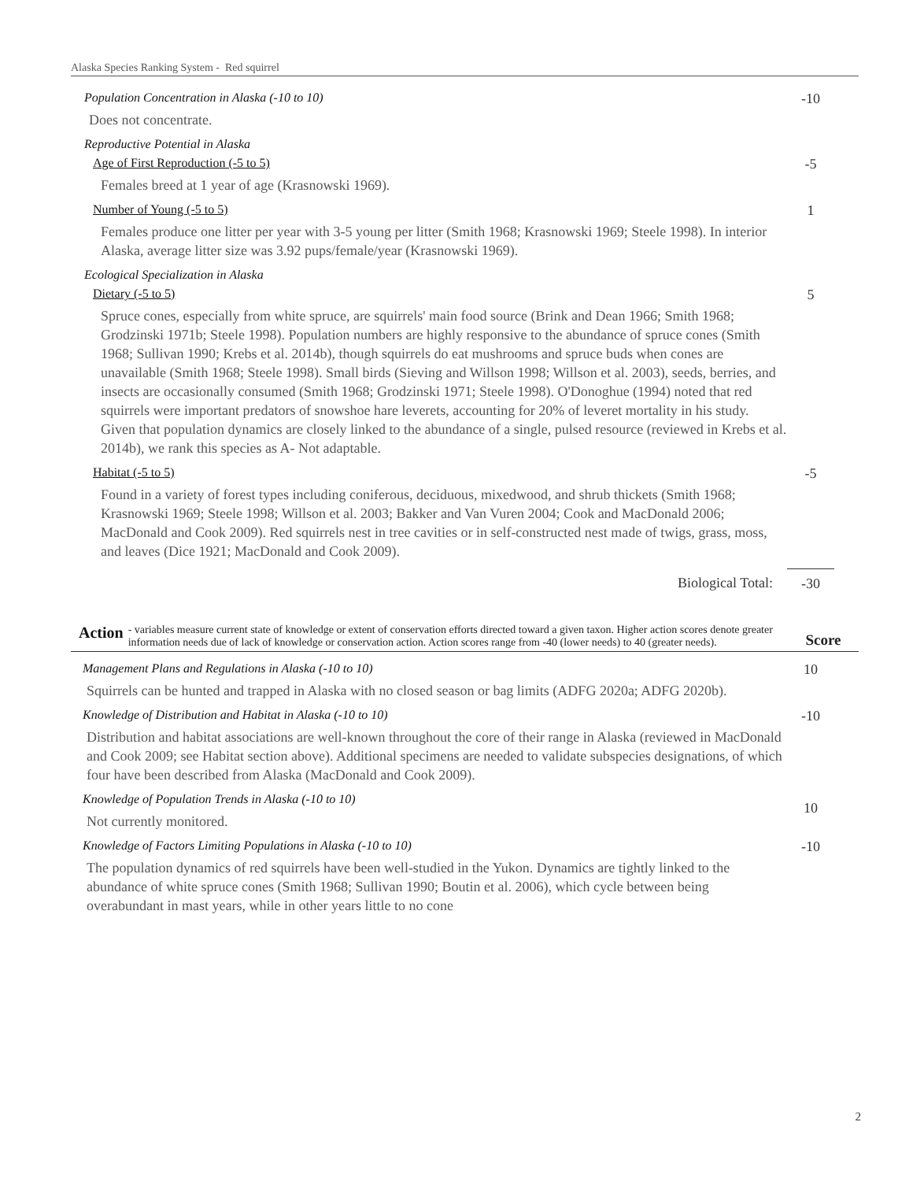Alaska Species Ranking System - Red squirrel
Population Concentration in Alaska (-10 to 10) -10
Does not concentrate.
Reproductive Potential in Alaska
Age of First Reproduction (-5 to 5) -5
Females breed at 1 year of age (Krasnowski 1969).
Number of Young (-5 to 5) 1
Females produce one litter per year with 3-5 young per litter (Smith 1968; Krasnowski 1969; Steele 1998). In interior Alaska, average litter size was 3.92 pups/female/year (Krasnowski 1969).
Ecological Specialization in Alaska
Dietary (-5 to 5) 5
Spruce cones, especially from white spruce, are squirrels' main food source (Brink and Dean 1966; Smith 1968; Grodzinski 1971b; Steele 1998). Population numbers are highly responsive to the abundance of spruce cones (Smith 1968; Sullivan 1990; Krebs et al. 2014b), though squirrels do eat mushrooms and spruce buds when cones are unavailable (Smith 1968; Steele 1998). Small birds (Sieving and Willson 1998; Willson et al. 2003), seeds, berries, and insects are occasionally consumed (Smith 1968; Grodzinski 1971; Steele 1998). O'Donoghue (1994) noted that red squirrels were important predators of snowshoe hare leverets, accounting for 20% of leveret mortality in his study. Given that population dynamics are closely linked to the abundance of a single, pulsed resource (reviewed in Krebs et al. 2014b), we rank this species as A- Not adaptable.
Habitat (-5 to 5) -5
Found in a variety of forest types including coniferous, deciduous, mixedwood, and shrub thickets (Smith 1968; Krasnowski 1969; Steele 1998; Willson et al. 2003; Bakker and Van Vuren 2004; Cook and MacDonald 2006; MacDonald and Cook 2009). Red squirrels nest in tree cavities or in self-constructed nest made of twigs, grass, moss, and leaves (Dice 1921; MacDonald and Cook 2009).
Biological Total: -30
Action
- variables measure current state of knowledge or extent of conservation efforts directed toward a given taxon. Higher action scores denote greater information needs due of lack of knowledge or conservation action. Action scores range from -40 (lower needs) to 40 (greater needs).
Score
Management Plans and Regulations in Alaska (-10 to 10) 10
Squirrels can be hunted and trapped in Alaska with no closed season or bag limits (ADFG 2020a; ADFG 2020b).
Knowledge of Distribution and Habitat in Alaska (-10 to 10) -10
Distribution and habitat associations are well-known throughout the core of their range in Alaska (reviewed in MacDonald and Cook 2009; see Habitat section above). Additional specimens are needed to validate subspecies designations, of which four have been described from Alaska (MacDonald and Cook 2009).
Knowledge of Population Trends in Alaska (-10 to 10) 10
Not currently monitored.
Knowledge of Factors Limiting Populations in Alaska (-10 to 10) -10
The population dynamics of red squirrels have been well-studied in the Yukon. Dynamics are tightly linked to the abundance of white spruce cones (Smith 1968; Sullivan 1990; Boutin et al. 2006), which cycle between being overabundant in mast years, while in other years little to no cone
2